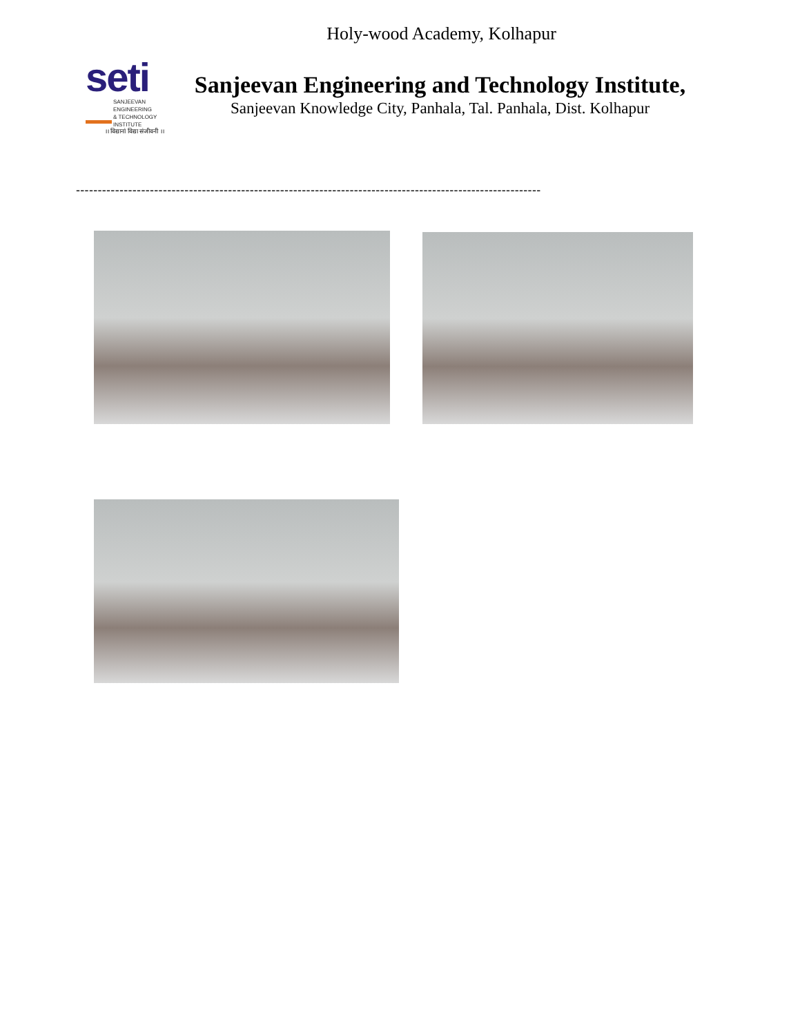Holy-wood Academy, Kolhapur
seti
SANJEEVAN ENGINEERING
& TECHNOLOGY INSTITUTE
।। विद्यानां विद्या संजीवनी ।।
Sanjeevan Engineering and Technology Institute,
Sanjeevan Knowledge City, Panhala, Tal. Panhala, Dist. Kolhapur
-----------------------------------------------------------------------------------------------------------